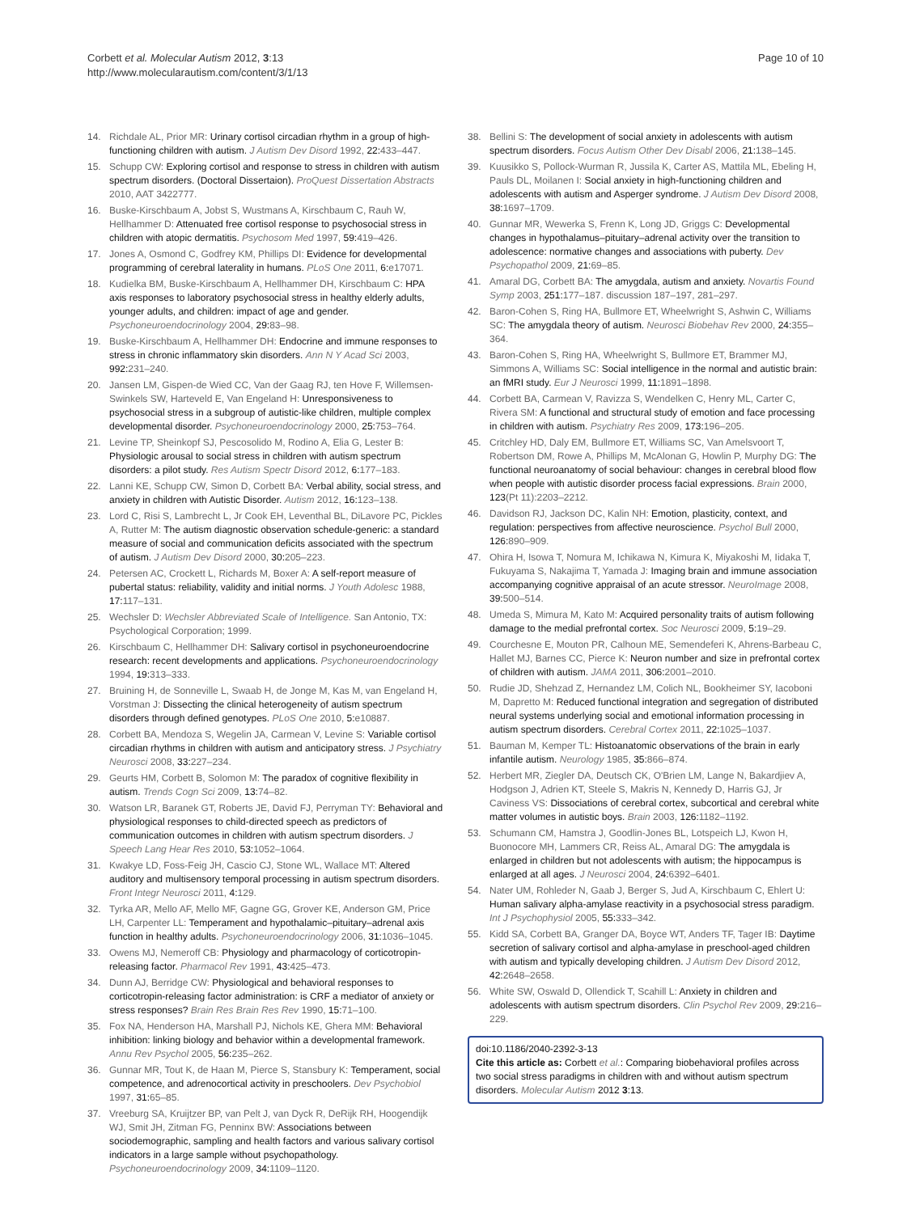Corbett et al. Molecular Autism 2012, 3:13
http://www.molecularautism.com/content/3/1/13
Page 10 of 10
14. Richdale AL, Prior MR: Urinary cortisol circadian rhythm in a group of high-functioning children with autism. J Autism Dev Disord 1992, 22: 433–447.
15. Schupp CW: Exploring cortisol and response to stress in children with autism spectrum disorders. (Doctoral Dissertaion). ProQuest Dissertation Abstracts 2010, AAT 3422777.
16. Buske-Kirschbaum A, Jobst S, Wustmans A, Kirschbaum C, Rauh W, Hellhammer D: Attenuated free cortisol response to psychosocial stress in children with atopic dermatitis. Psychosom Med 1997, 59: 419–426.
17. Jones A, Osmond C, Godfrey KM, Phillips DI: Evidence for developmental programming of cerebral laterality in humans. PLoS One 2011, 6: e17071.
18. Kudielka BM, Buske-Kirschbaum A, Hellhammer DH, Kirschbaum C: HPA axis responses to laboratory psychosocial stress in healthy elderly adults, younger adults, and children: impact of age and gender. Psychoneuroendocrinology 2004, 29: 83–98.
19. Buske-Kirschbaum A, Hellhammer DH: Endocrine and immune responses to stress in chronic inflammatory skin disorders. Ann N Y Acad Sci 2003, 992: 231–240.
20. Jansen LM, Gispen-de Wied CC, Van der Gaag RJ, ten Hove F, Willemsen-Swinkels SW, Harteveld E, Van Engeland H: Unresponsiveness to psychosocial stress in a subgroup of autistic-like children, multiple complex developmental disorder. Psychoneuroendocrinology 2000, 25: 753–764.
21. Levine TP, Sheinkopf SJ, Pescosolido M, Rodino A, Elia G, Lester B: Physiologic arousal to social stress in children with autism spectrum disorders: a pilot study. Res Autism Spectr Disord 2012, 6: 177–183.
22. Lanni KE, Schupp CW, Simon D, Corbett BA: Verbal ability, social stress, and anxiety in children with Autistic Disorder. Autism 2012, 16: 123–138.
23. Lord C, Risi S, Lambrecht L, Jr Cook EH, Leventhal BL, DiLavore PC, Pickles A, Rutter M: The autism diagnostic observation schedule-generic: a standard measure of social and communication deficits associated with the spectrum of autism. J Autism Dev Disord 2000, 30: 205–223.
24. Petersen AC, Crockett L, Richards M, Boxer A: A self-report measure of pubertal status: reliability, validity and initial norms. J Youth Adolesc 1988, 17: 117–131.
25. Wechsler D: Wechsler Abbreviated Scale of Intelligence. San Antonio, TX: Psychological Corporation; 1999.
26. Kirschbaum C, Hellhammer DH: Salivary cortisol in psychoneuroendocrine research: recent developments and applications. Psychoneuroendocrinology 1994, 19: 313–333.
27. Bruining H, de Sonneville L, Swaab H, de Jonge M, Kas M, van Engeland H, Vorstman J: Dissecting the clinical heterogeneity of autism spectrum disorders through defined genotypes. PLoS One 2010, 5: e10887.
28. Corbett BA, Mendoza S, Wegelin JA, Carmean V, Levine S: Variable cortisol circadian rhythms in children with autism and anticipatory stress. J Psychiatry Neurosci 2008, 33: 227–234.
29. Geurts HM, Corbett B, Solomon M: The paradox of cognitive flexibility in autism. Trends Cogn Sci 2009, 13: 74–82.
30. Watson LR, Baranek GT, Roberts JE, David FJ, Perryman TY: Behavioral and physiological responses to child-directed speech as predictors of communication outcomes in children with autism spectrum disorders. J Speech Lang Hear Res 2010, 53: 1052–1064.
31. Kwakye LD, Foss-Feig JH, Cascio CJ, Stone WL, Wallace MT: Altered auditory and multisensory temporal processing in autism spectrum disorders. Front Integr Neurosci 2011, 4: 129.
32. Tyrka AR, Mello AF, Mello MF, Gagne GG, Grover KE, Anderson GM, Price LH, Carpenter LL: Temperament and hypothalamic–pituitary–adrenal axis function in healthy adults. Psychoneuroendocrinology 2006, 31: 1036–1045.
33. Owens MJ, Nemeroff CB: Physiology and pharmacology of corticotropin-releasing factor. Pharmacol Rev 1991, 43: 425–473.
34. Dunn AJ, Berridge CW: Physiological and behavioral responses to corticotropin-releasing factor administration: is CRF a mediator of anxiety or stress responses? Brain Res Brain Res Rev 1990, 15: 71–100.
35. Fox NA, Henderson HA, Marshall PJ, Nichols KE, Ghera MM: Behavioral inhibition: linking biology and behavior within a developmental framework. Annu Rev Psychol 2005, 56: 235–262.
36. Gunnar MR, Tout K, de Haan M, Pierce S, Stansbury K: Temperament, social competence, and adrenocortical activity in preschoolers. Dev Psychobiol 1997, 31: 65–85.
37. Vreeburg SA, Kruijtzer BP, van Pelt J, van Dyck R, DeRijk RH, Hoogendijk WJ, Smit JH, Zitman FG, Penninx BW: Associations between sociodemographic, sampling and health factors and various salivary cortisol indicators in a large sample without psychopathology. Psychoneuroendocrinology 2009, 34: 1109–1120.
38. Bellini S: The development of social anxiety in adolescents with autism spectrum disorders. Focus Autism Other Dev Disabl 2006, 21: 138–145.
39. Kuusikko S, Pollock-Wurman R, Jussila K, Carter AS, Mattila ML, Ebeling H, Pauls DL, Moilanen I: Social anxiety in high-functioning children and adolescents with autism and Asperger syndrome. J Autism Dev Disord 2008, 38: 1697–1709.
40. Gunnar MR, Wewerka S, Frenn K, Long JD, Griggs C: Developmental changes in hypothalamus–pituitary–adrenal activity over the transition to adolescence: normative changes and associations with puberty. Dev Psychopathol 2009, 21: 69–85.
41. Amaral DG, Corbett BA: The amygdala, autism and anxiety. Novartis Found Symp 2003, 251: 177–187. discussion 187–197, 281–297.
42. Baron-Cohen S, Ring HA, Bullmore ET, Wheelwright S, Ashwin C, Williams SC: The amygdala theory of autism. Neurosci Biobehav Rev 2000, 24: 355–364.
43. Baron-Cohen S, Ring HA, Wheelwright S, Bullmore ET, Brammer MJ, Simmons A, Williams SC: Social intelligence in the normal and autistic brain: an fMRI study. Eur J Neurosci 1999, 11: 1891–1898.
44. Corbett BA, Carmean V, Ravizza S, Wendelken C, Henry ML, Carter C, Rivera SM: A functional and structural study of emotion and face processing in children with autism. Psychiatry Res 2009, 173: 196–205.
45. Critchley HD, Daly EM, Bullmore ET, Williams SC, Van Amelsvoort T, Robertson DM, Rowe A, Phillips M, McAlonan G, Howlin P, Murphy DG: The functional neuroanatomy of social behaviour: changes in cerebral blood flow when people with autistic disorder process facial expressions. Brain 2000, 123(Pt 11):2203–2212.
46. Davidson RJ, Jackson DC, Kalin NH: Emotion, plasticity, context, and regulation: perspectives from affective neuroscience. Psychol Bull 2000, 126: 890–909.
47. Ohira H, Isowa T, Nomura M, Ichikawa N, Kimura K, Miyakoshi M, Iidaka T, Fukuyama S, Nakajima T, Yamada J: Imaging brain and immune association accompanying cognitive appraisal of an acute stressor. NeuroImage 2008, 39: 500–514.
48. Umeda S, Mimura M, Kato M: Acquired personality traits of autism following damage to the medial prefrontal cortex. Soc Neurosci 2009, 5: 19–29.
49. Courchesne E, Mouton PR, Calhoun ME, Semendeferi K, Ahrens-Barbeau C, Hallet MJ, Barnes CC, Pierce K: Neuron number and size in prefrontal cortex of children with autism. JAMA 2011, 306: 2001–2010.
50. Rudie JD, Shehzad Z, Hernandez LM, Colich NL, Bookheimer SY, Iacoboni M, Dapretto M: Reduced functional integration and segregation of distributed neural systems underlying social and emotional information processing in autism spectrum disorders. Cerebral Cortex 2011, 22: 1025–1037.
51. Bauman M, Kemper TL: Histoanatomic observations of the brain in early infantile autism. Neurology 1985, 35: 866–874.
52. Herbert MR, Ziegler DA, Deutsch CK, O'Brien LM, Lange N, Bakardjiev A, Hodgson J, Adrien KT, Steele S, Makris N, Kennedy D, Harris GJ, Jr Caviness VS: Dissociations of cerebral cortex, subcortical and cerebral white matter volumes in autistic boys. Brain 2003, 126: 1182–1192.
53. Schumann CM, Hamstra J, Goodlin-Jones BL, Lotspeich LJ, Kwon H, Buonocore MH, Lammers CR, Reiss AL, Amaral DG: The amygdala is enlarged in children but not adolescents with autism; the hippocampus is enlarged at all ages. J Neurosci 2004, 24: 6392–6401.
54. Nater UM, Rohleder N, Gaab J, Berger S, Jud A, Kirschbaum C, Ehlert U: Human salivary alpha-amylase reactivity in a psychosocial stress paradigm. Int J Psychophysiol 2005, 55: 333–342.
55. Kidd SA, Corbett BA, Granger DA, Boyce WT, Anders TF, Tager IB: Daytime secretion of salivary cortisol and alpha-amylase in preschool-aged children with autism and typically developing children. J Autism Dev Disord 2012, 42: 2648–2658.
56. White SW, Oswald D, Ollendick T, Scahill L: Anxiety in children and adolescents with autism spectrum disorders. Clin Psychol Rev 2009, 29: 216–229.
doi:10.1186/2040-2392-3-13
Cite this article as: Corbett et al.: Comparing biobehavioral profiles across two social stress paradigms in children with and without autism spectrum disorders. Molecular Autism 2012 3:13.